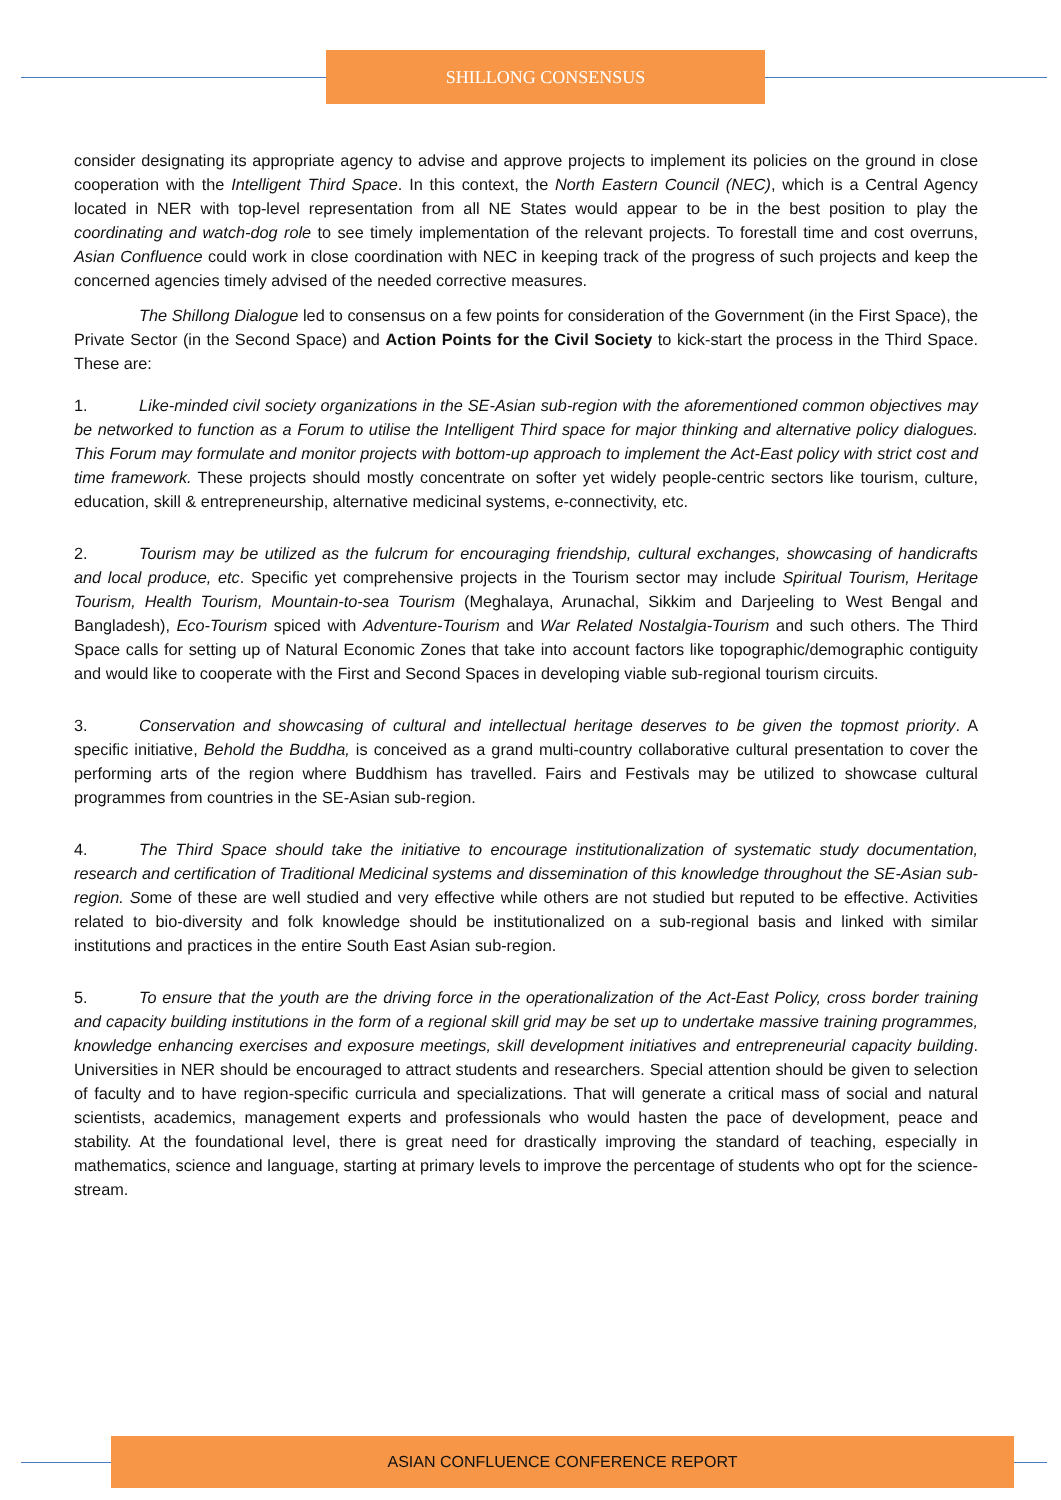SHILLONG CONSENSUS
consider designating its appropriate agency to advise and approve projects to implement its policies on the ground in close cooperation with the Intelligent Third Space. In this context, the North Eastern Council (NEC), which is a Central Agency located in NER with top-level representation from all NE States would appear to be in the best position to play the coordinating and watch-dog role to see timely implementation of the relevant projects. To forestall time and cost overruns, Asian Confluence could work in close coordination with NEC in keeping track of the progress of such projects and keep the concerned agencies timely advised of the needed corrective measures.
The Shillong Dialogue led to consensus on a few points for consideration of the Government (in the First Space), the Private Sector (in the Second Space) and Action Points for the Civil Society to kick-start the process in the Third Space. These are:
1. Like-minded civil society organizations in the SE-Asian sub-region with the aforementioned common objectives may be networked to function as a Forum to utilise the Intelligent Third space for major thinking and alternative policy dialogues. This Forum may formulate and monitor projects with bottom-up approach to implement the Act-East policy with strict cost and time framework. These projects should mostly concentrate on softer yet widely people-centric sectors like tourism, culture, education, skill & entrepreneurship, alternative medicinal systems, e-connectivity, etc.
2. Tourism may be utilized as the fulcrum for encouraging friendship, cultural exchanges, showcasing of handicrafts and local produce, etc. Specific yet comprehensive projects in the Tourism sector may include Spiritual Tourism, Heritage Tourism, Health Tourism, Mountain-to-sea Tourism (Meghalaya, Arunachal, Sikkim and Darjeeling to West Bengal and Bangladesh), Eco-Tourism spiced with Adventure-Tourism and War Related Nostalgia-Tourism and such others. The Third Space calls for setting up of Natural Economic Zones that take into account factors like topographic/demographic contiguity and would like to cooperate with the First and Second Spaces in developing viable sub-regional tourism circuits.
3. Conservation and showcasing of cultural and intellectual heritage deserves to be given the topmost priority. A specific initiative, Behold the Buddha, is conceived as a grand multi-country collaborative cultural presentation to cover the performing arts of the region where Buddhism has travelled. Fairs and Festivals may be utilized to showcase cultural programmes from countries in the SE-Asian sub-region.
4. The Third Space should take the initiative to encourage institutionalization of systematic study documentation, research and certification of Traditional Medicinal systems and dissemination of this knowledge throughout the SE-Asian sub-region. Some of these are well studied and very effective while others are not studied but reputed to be effective. Activities related to bio-diversity and folk knowledge should be institutionalized on a sub-regional basis and linked with similar institutions and practices in the entire South East Asian sub-region.
5. To ensure that the youth are the driving force in the operationalization of the Act-East Policy, cross border training and capacity building institutions in the form of a regional skill grid may be set up to undertake massive training programmes, knowledge enhancing exercises and exposure meetings, skill development initiatives and entrepreneurial capacity building. Universities in NER should be encouraged to attract students and researchers. Special attention should be given to selection of faculty and to have region-specific curricula and specializations. That will generate a critical mass of social and natural scientists, academics, management experts and professionals who would hasten the pace of development, peace and stability. At the foundational level, there is great need for drastically improving the standard of teaching, especially in mathematics, science and language, starting at primary levels to improve the percentage of students who opt for the science-stream.
ASIAN CONFLUENCE CONFERENCE REPORT